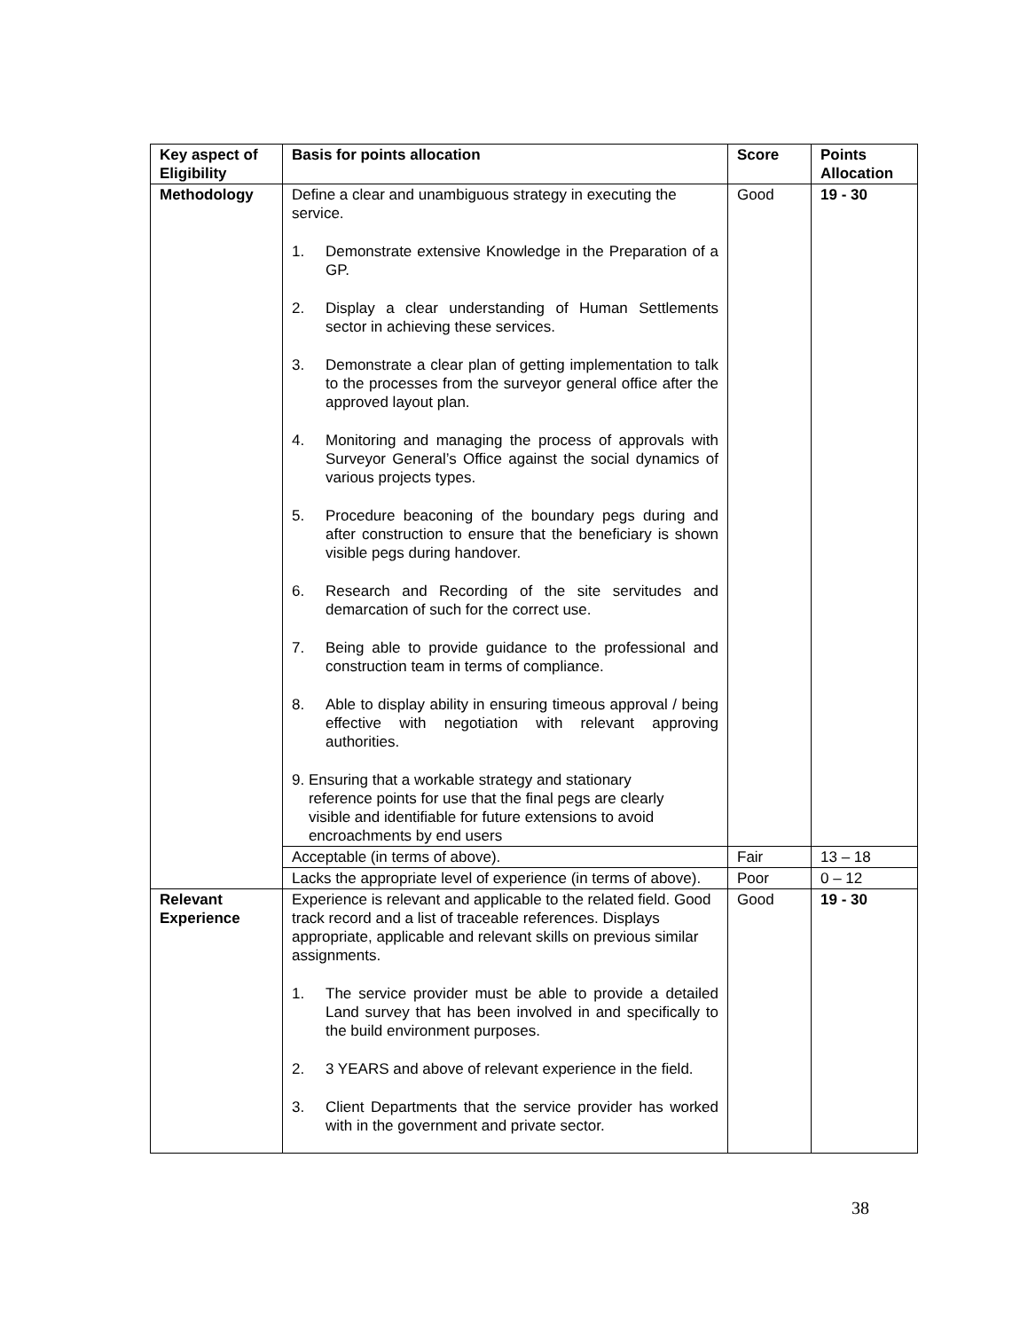| Key aspect of Eligibility | Basis for points allocation | Score | Points Allocation |
| --- | --- | --- | --- |
| Methodology | Define a clear and unambiguous strategy in executing the service. 1. Demonstrate extensive Knowledge in the Preparation of a GP. 2. Display a clear understanding of Human Settlements sector in achieving these services. 3. Demonstrate a clear plan of getting implementation to talk to the processes from the surveyor general office after the approved layout plan. 4. Monitoring and managing the process of approvals with Surveyor General’s Office against the social dynamics of various projects types. 5. Procedure beaconing of the boundary pegs during and after construction to ensure that the beneficiary is shown visible pegs during handover. 6. Research and Recording of the site servitudes and demarcation of such for the correct use. 7. Being able to provide guidance to the professional and construction team in terms of compliance. 8. Able to display ability in ensuring timeous approval / being effective with negotiation with relevant approving authorities. 9. Ensuring that a workable strategy and stationary reference points for use that the final pegs are clearly visible and identifiable for future extensions to avoid encroachments by end users | Good | 19 - 30 |
| | Acceptable (in terms of above). | Fair | 13 – 18 |
| | Lacks the appropriate level of experience (in terms of above). | Poor | 0 – 12 |
| Relevant Experience | Experience is relevant and applicable to the related field. Good track record and a list of traceable references. Displays appropriate, applicable and relevant skills on previous similar assignments. 1. The service provider must be able to provide a detailed Land survey that has been involved in and specifically to the build environment purposes. 2. 3 YEARS and above of relevant experience in the field. 3. Client Departments that the service provider has worked with in the government and private sector. | Good | 19 - 30 |
38